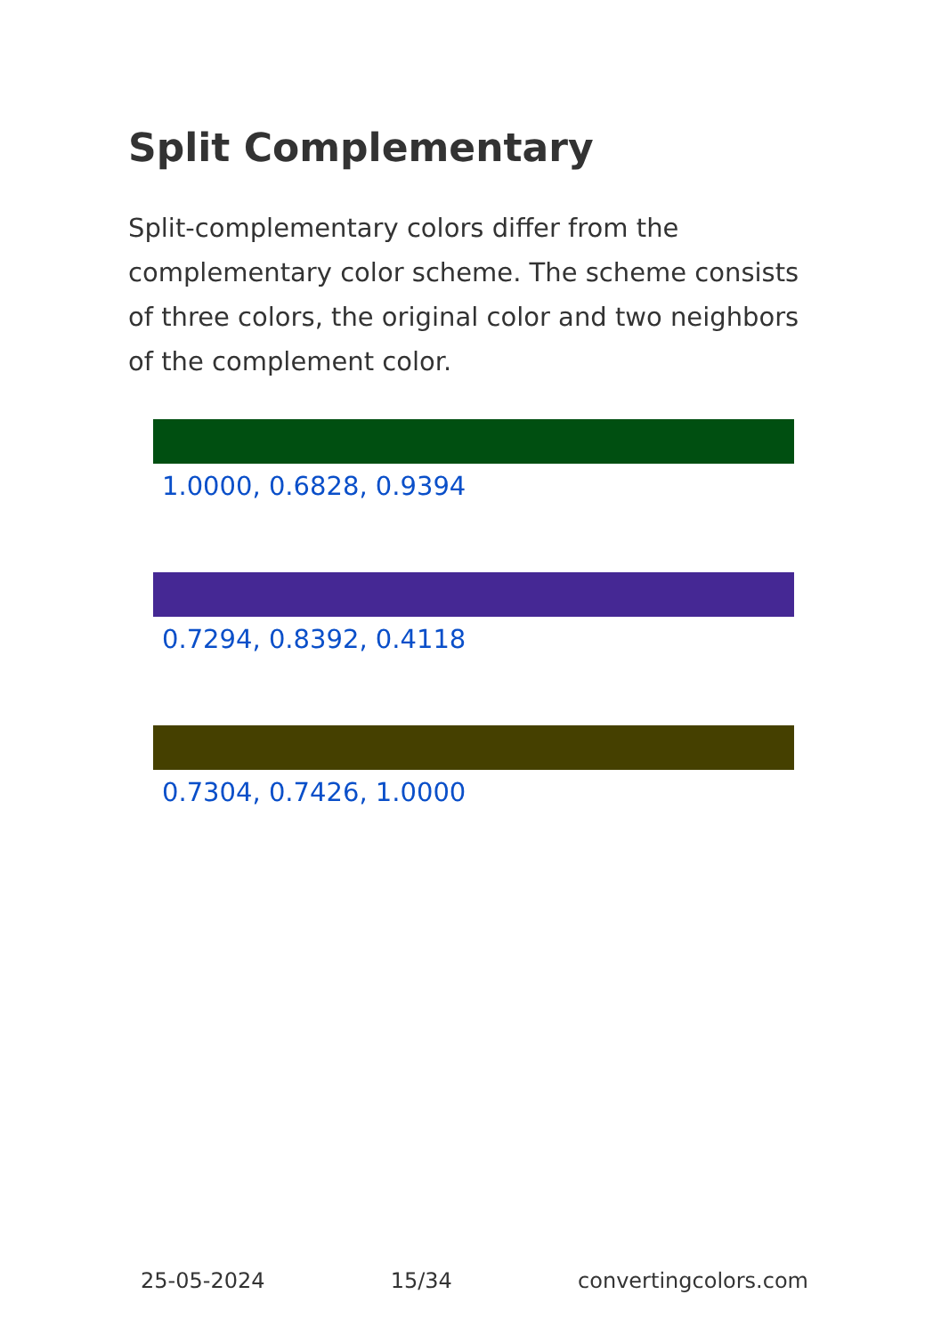Split Complementary
Split-complementary colors differ from the complementary color scheme. The scheme consists of three colors, the original color and two neighbors of the complement color.
1.0000, 0.6828, 0.9394
0.7294, 0.8392, 0.4118
0.7304, 0.7426, 1.0000
25-05-2024 15/34 convertingcolors.com